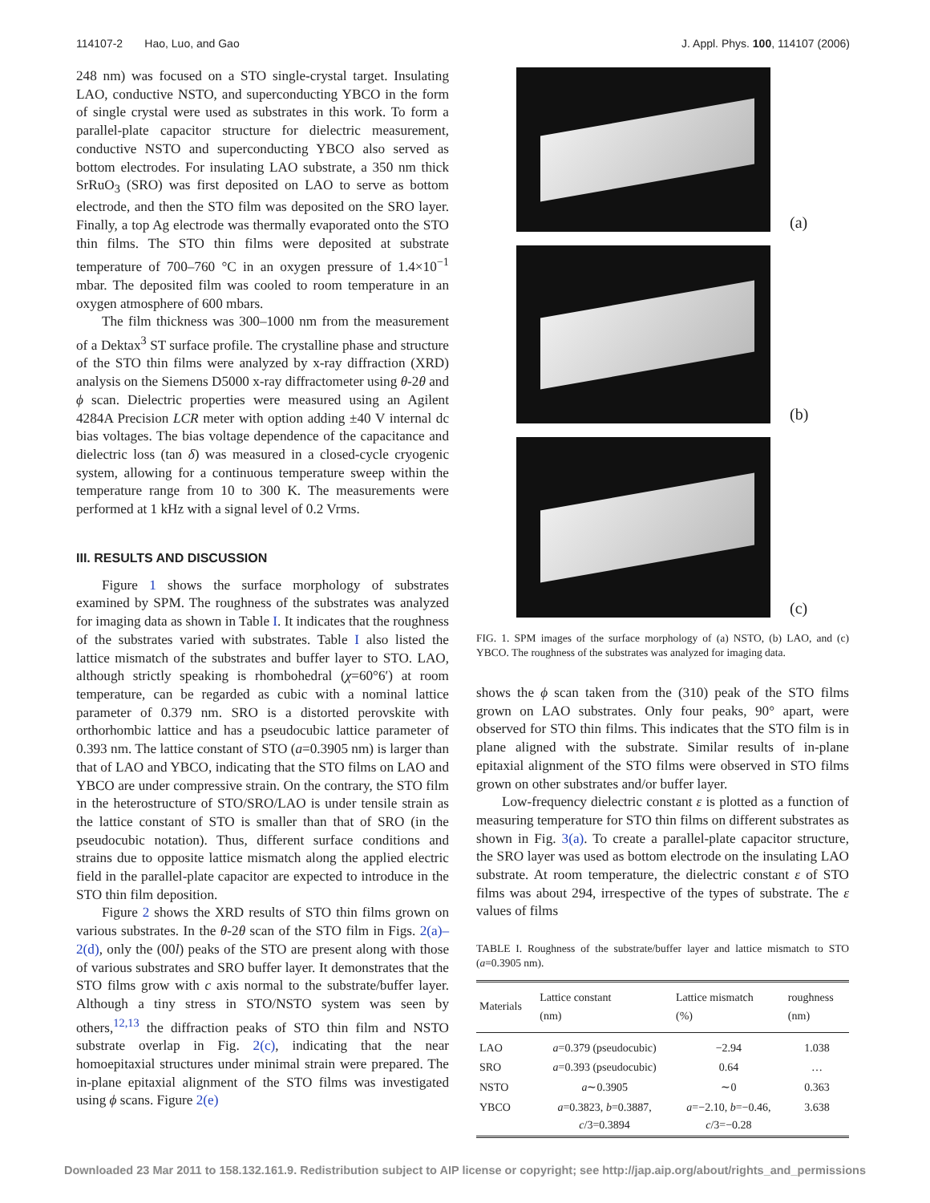114107-2 Hao, Luo, and Gao J. Appl. Phys. 100, 114107 (2006)
248 nm) was focused on a STO single-crystal target. Insulating LAO, conductive NSTO, and superconducting YBCO in the form of single crystal were used as substrates in this work. To form a parallel-plate capacitor structure for dielectric measurement, conductive NSTO and superconducting YBCO also served as bottom electrodes. For insulating LAO substrate, a 350 nm thick SrRuO<sub>3</sub> (SRO) was first deposited on LAO to serve as bottom electrode, and then the STO film was deposited on the SRO layer. Finally, a top Ag electrode was thermally evaporated onto the STO thin films. The STO thin films were deposited at substrate temperature of 700–760 °C in an oxygen pressure of 1.4×10<sup>−1</sup> mbar. The deposited film was cooled to room temperature in an oxygen atmosphere of 600 mbars.
The film thickness was 300–1000 nm from the measurement of a Dektax<sup>3</sup> ST surface profile. The crystalline phase and structure of the STO thin films were analyzed by x-ray diffraction (XRD) analysis on the Siemens D5000 x-ray diffractometer using θ-2θ and ϕ scan. Dielectric properties were measured using an Agilent 4284A Precision LCR meter with option adding ±40 V internal dc bias voltages. The bias voltage dependence of the capacitance and dielectric loss (tan δ) was measured in a closed-cycle cryogenic system, allowing for a continuous temperature sweep within the temperature range from 10 to 300 K. The measurements were performed at 1 kHz with a signal level of 0.2 Vrms.
III. RESULTS AND DISCUSSION
Figure 1 shows the surface morphology of substrates examined by SPM. The roughness of the substrates was analyzed for imaging data as shown in Table I. It indicates that the roughness of the substrates varied with substrates. Table I also listed the lattice mismatch of the substrates and buffer layer to STO. LAO, although strictly speaking is rhombohedral (χ=60°6′) at room temperature, can be regarded as cubic with a nominal lattice parameter of 0.379 nm. SRO is a distorted perovskite with orthorhombic lattice and has a pseudocubic lattice parameter of 0.393 nm. The lattice constant of STO (a=0.3905 nm) is larger than that of LAO and YBCO, indicating that the STO films on LAO and YBCO are under compressive strain. On the contrary, the STO film in the heterostructure of STO/SRO/LAO is under tensile strain as the lattice constant of STO is smaller than that of SRO (in the pseudocubic notation). Thus, different surface conditions and strains due to opposite lattice mismatch along the applied electric field in the parallel-plate capacitor are expected to introduce in the STO thin film deposition.
Figure 2 shows the XRD results of STO thin films grown on various substrates. In the θ-2θ scan of the STO film in Figs. 2(a)–2(d), only the (00l) peaks of the STO are present along with those of various substrates and SRO buffer layer. It demonstrates that the STO films grow with c axis normal to the substrate/buffer layer. Although a tiny stress in STO/NSTO system was seen by others,<sup>12,13</sup> the diffraction peaks of STO thin film and NSTO substrate overlap in Fig. 2(c), indicating that the near homoepitaxial structures under minimal strain were prepared. The in-plane epitaxial alignment of the STO films was investigated using ϕ scans. Figure 2(e)
(a)
(b)
(c)
FIG. 1. SPM images of the surface morphology of (a) NSTO, (b) LAO, and (c) YBCO. The roughness of the substrates was analyzed for imaging data.
shows the ϕ scan taken from the (310) peak of the STO films grown on LAO substrates. Only four peaks, 90° apart, were observed for STO thin films. This indicates that the STO film is in plane aligned with the substrate. Similar results of in-plane epitaxial alignment of the STO films were observed in STO films grown on other substrates and/or buffer layer.
Low-frequency dielectric constant ε is plotted as a function of measuring temperature for STO thin films on different substrates as shown in Fig. 3(a). To create a parallel-plate capacitor structure, the SRO layer was used as bottom electrode on the insulating LAO substrate. At room temperature, the dielectric constant ε of STO films was about 294, irrespective of the types of substrate. The ε values of films
TABLE I. Roughness of the substrate/buffer layer and lattice mismatch to STO (a=0.3905 nm).
| Materials | Lattice constant (nm) | Lattice mismatch (%) | roughness (nm) |
| --- | --- | --- | --- |
| LAO | a =0.379 (pseudocubic) | −2.94 | 1.038 |
| SRO | a =0.393 (pseudocubic) | 0.64 | … |
| NSTO | a ∼0.3905 | ∼0 | 0.363 |
| YBCO | a =0.3823, b =0.3887, c /3=0.3894 | a =−2.10, b =−0.46, c /3=−0.28 | 3.638 |
Downloaded 23 Mar 2011 to 158.132.161.9. Redistribution subject to AIP license or copyright; see http://jap.aip.org/about/rights_and_permissions